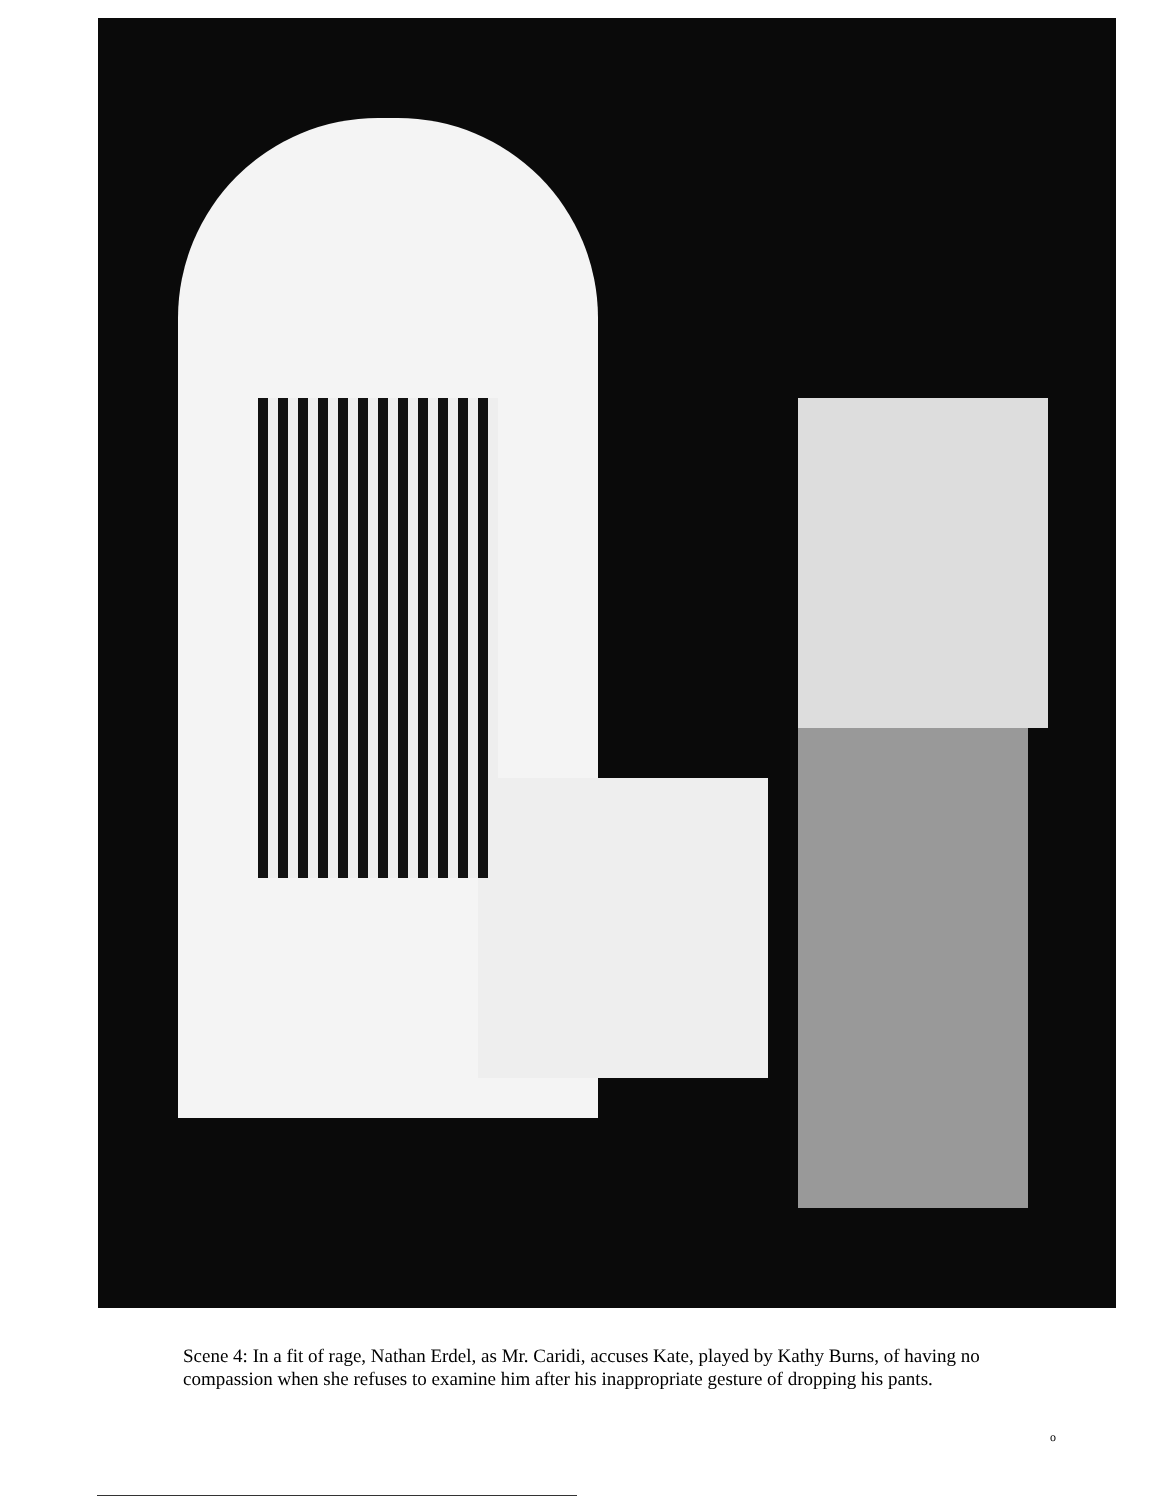Scene 4: In a fit of rage, Nathan Erdel, as Mr. Caridi, accuses Kate, played by Kathy Burns, of having no compassion when she refuses to examine him after his inappropriate gesture of dropping his pants.
o